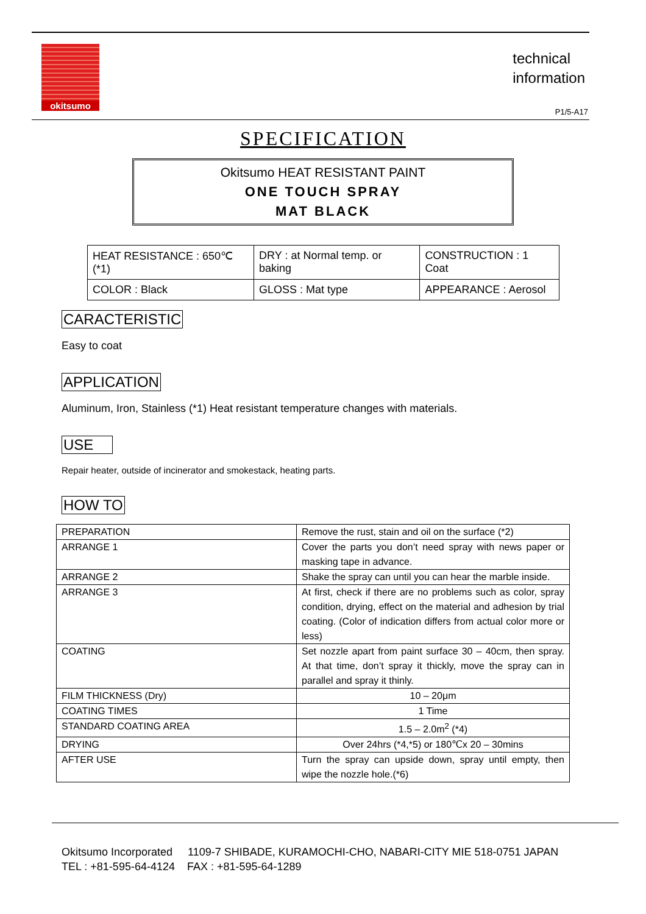okitsumo
technical
information
P1/5-A17
SPECIFICATION
Okitsumo HEAT RESISTANT PAINT
ONE TOUCH SPRAY
MAT BLACK
| HEAT RESISTANCE : 650℃(*1) | DRY : at Normal temp. or baking | CONSTRUCTION : 1 Coat |
| COLOR : Black | GLOSS : Mat type | APPEARANCE : Aerosol |
CARACTERISTIC
Easy to coat
APPLICATION
Aluminum, Iron, Stainless (*1) Heat resistant temperature changes with materials.
USE
Repair heater, outside of incinerator and smokestack, heating parts.
HOW TO
| PREPARATION | Remove the rust, stain and oil on the surface (*2) |
| ARRANGE 1 | Cover the parts you don’t need spray with news paper or masking tape in advance. |
| ARRANGE 2 | Shake the spray can until you can hear the marble inside. |
| ARRANGE 3 | At first, check if there are no problems such as color, spray condition, drying, effect on the material and adhesion by trial coating. (Color of indication differs from actual color more or less) |
| COATING | Set nozzle apart from paint surface 30 – 40cm, then spray. At that time, don’t spray it thickly, move the spray can in parallel and spray it thinly. |
| FILM THICKNESS (Dry) | 10 – 20μm |
| COATING TIMES | 1 Time |
| STANDARD COATING AREA | 1.5 – 2.0m<sup>2</sup> (*4) |
| DRYING | Over 24hrs (*4,*5) or 180℃x 20 – 30mins |
| AFTER USE | Turn the spray can upside down, spray until empty, then wipe the nozzle hole.(*6) |
Okitsumo Incorporated 1109-7 SHIBADE, KURAMOCHI-CHO, NABARI-CITY MIE 518-0751 JAPAN
TEL : +81-595-64-4124 FAX : +81-595-64-1289